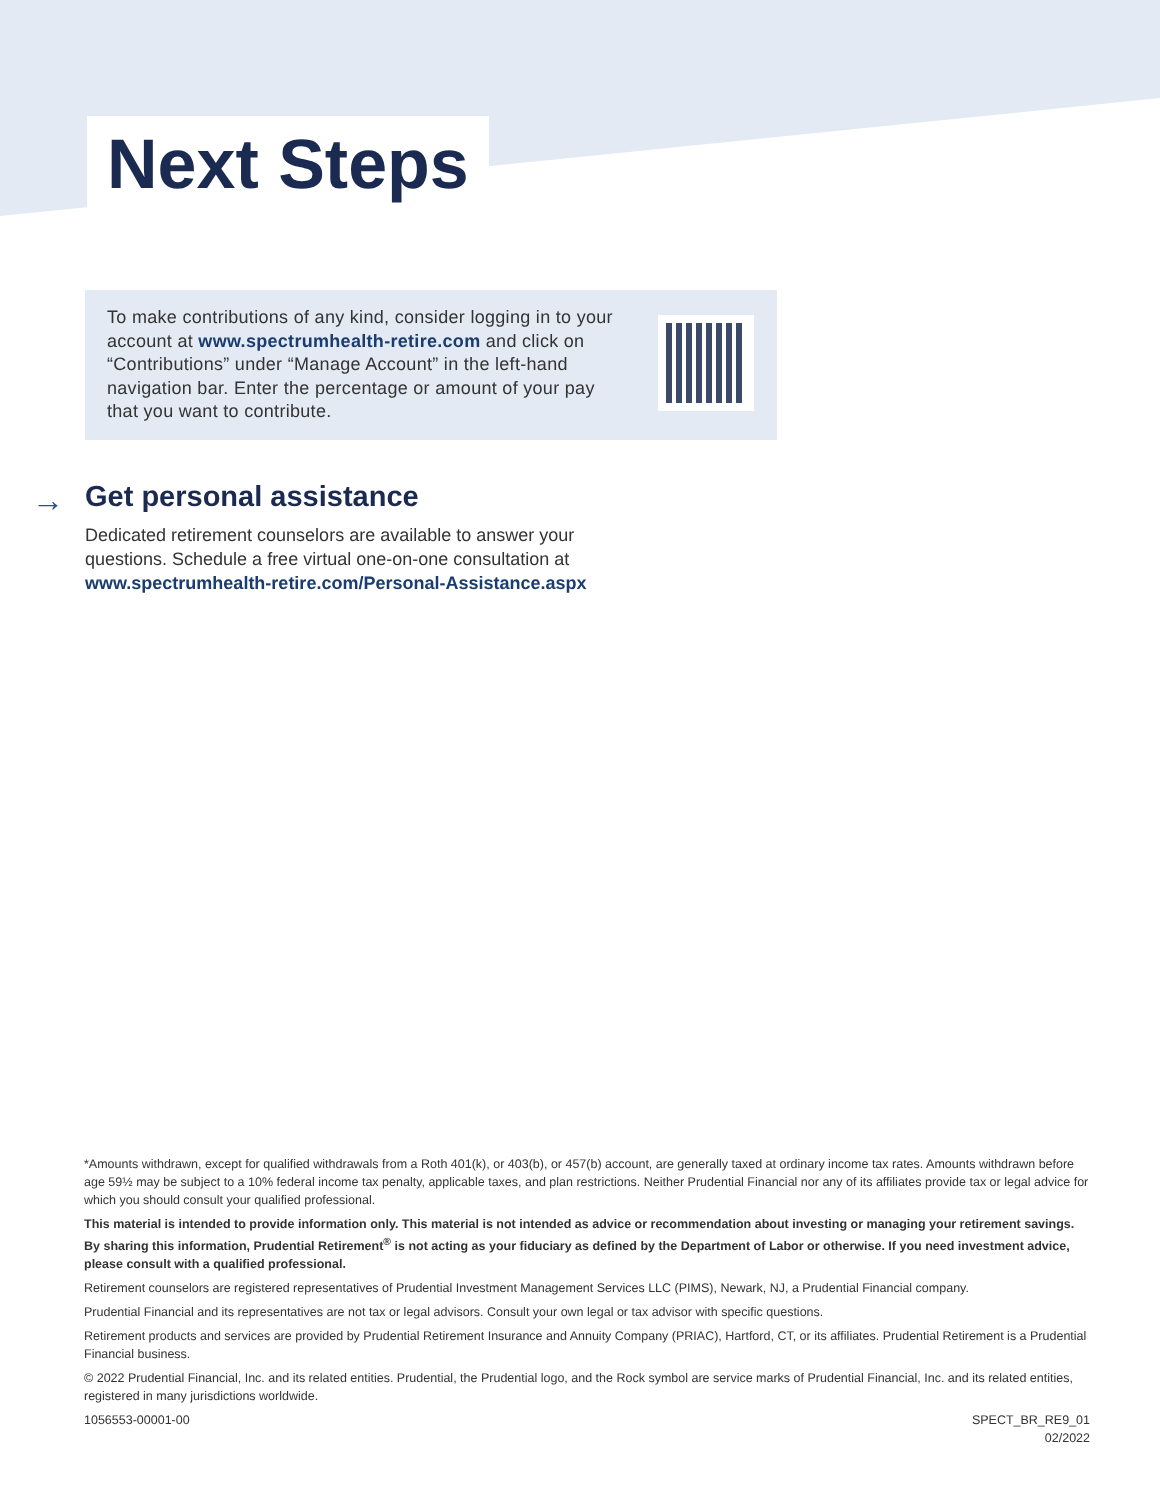Next Steps
To make contributions of any kind, consider logging in to your account at www.spectrumhealth-retire.com and click on “Contributions” under “Manage Account” in the left-hand navigation bar. Enter the percentage or amount of your pay that you want to contribute.
→
Get personal assistance
Dedicated retirement counselors are available to answer your
questions. Schedule a free virtual one-on-one consultation at
www.spectrumhealth-retire.com/Personal-Assistance.aspx
*Amounts withdrawn, except for qualified withdrawals from a Roth 401(k), or 403(b), or 457(b) account, are generally taxed at ordinary income tax rates. Amounts withdrawn before age 59½ may be subject to a 10% federal income tax penalty, applicable taxes, and plan restrictions. Neither Prudential Financial nor any of its affiliates provide tax or legal advice for which you should consult your qualified professional.
This material is intended to provide information only. This material is not intended as advice or recommendation about investing or managing your retirement savings. By sharing this information, Prudential Retirement<sup>®</sup> is not acting as your fiduciary as defined by the Department of Labor or otherwise. If you need investment advice, please consult with a qualified professional.
Retirement counselors are registered representatives of Prudential Investment Management Services LLC (PIMS), Newark, NJ, a Prudential Financial company.
Prudential Financial and its representatives are not tax or legal advisors. Consult your own legal or tax advisor with specific questions.
Retirement products and services are provided by Prudential Retirement Insurance and Annuity Company (PRIAC), Hartford, CT, or its affiliates. Prudential Retirement is a Prudential Financial business.
© 2022 Prudential Financial, Inc. and its related entities. Prudential, the Prudential logo, and the Rock symbol are service marks of Prudential Financial, Inc. and its related entities, registered in many jurisdictions worldwide.
1056553-00001-00 SPECT_BR_RE9_01
02/2022